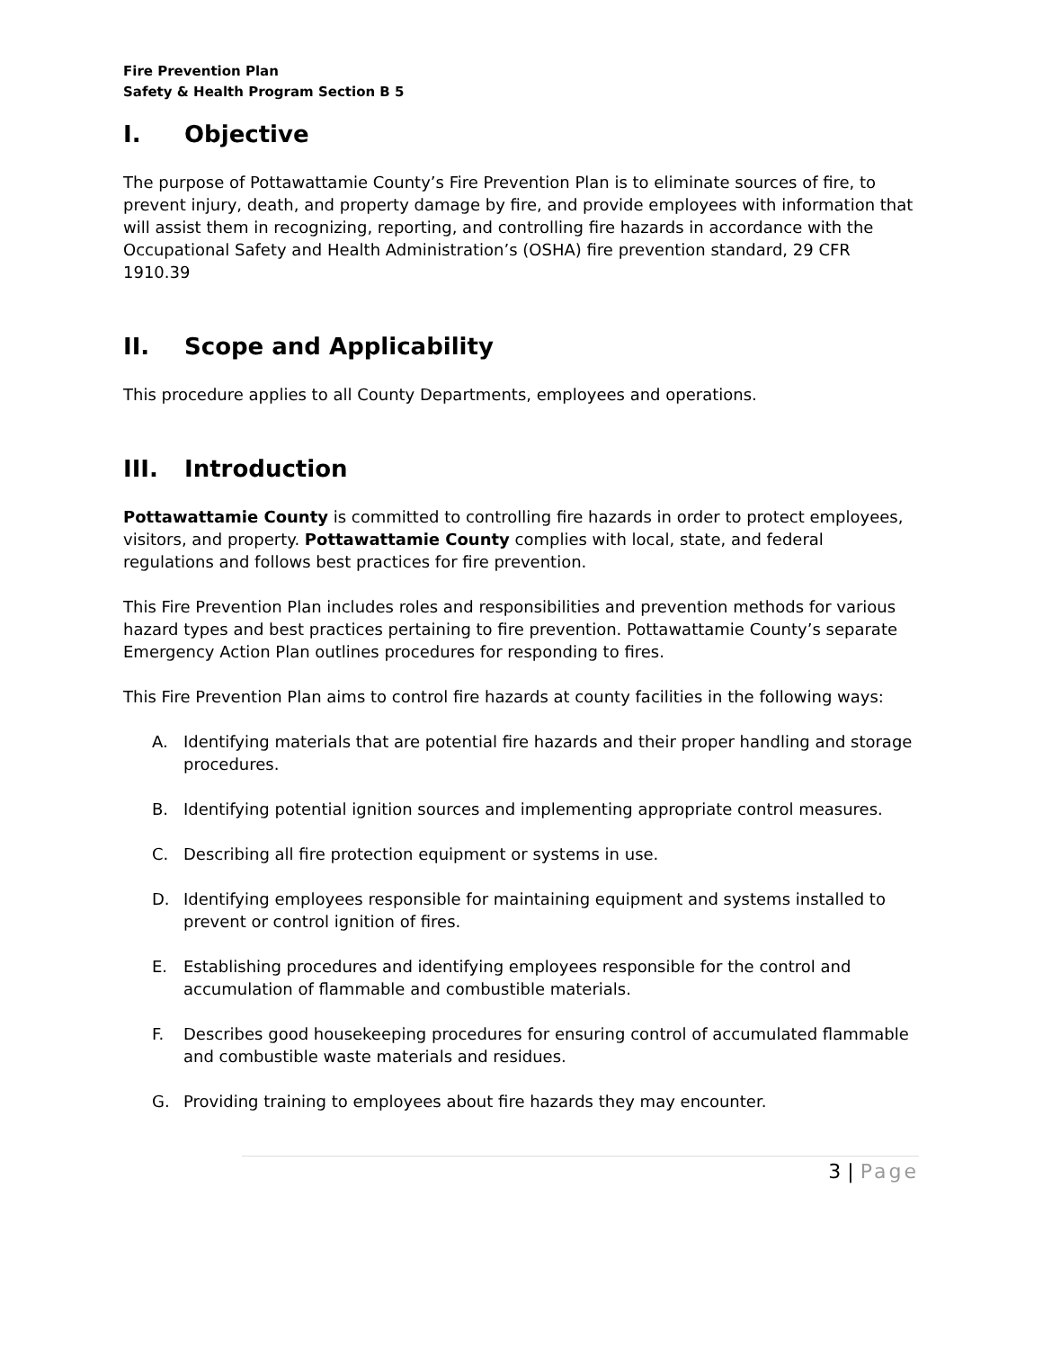Fire Prevention Plan
Safety & Health Program Section B 5
I. Objective
The purpose of Pottawattamie County’s Fire Prevention Plan is to eliminate sources of fire, to prevent injury, death, and property damage by fire, and provide employees with information that will assist them in recognizing, reporting, and controlling fire hazards in accordance with the Occupational Safety and Health Administration’s (OSHA) fire prevention standard, 29 CFR 1910.39
II. Scope and Applicability
This procedure applies to all County Departments, employees and operations.
III. Introduction
Pottawattamie County is committed to controlling fire hazards in order to protect employees, visitors, and property. Pottawattamie County complies with local, state, and federal regulations and follows best practices for fire prevention.
This Fire Prevention Plan includes roles and responsibilities and prevention methods for various hazard types and best practices pertaining to fire prevention. Pottawattamie County’s separate Emergency Action Plan outlines procedures for responding to fires.
This Fire Prevention Plan aims to control fire hazards at county facilities in the following ways:
A. Identifying materials that are potential fire hazards and their proper handling and storage procedures.
B. Identifying potential ignition sources and implementing appropriate control measures.
C. Describing all fire protection equipment or systems in use.
D. Identifying employees responsible for maintaining equipment and systems installed to prevent or control ignition of fires.
E. Establishing procedures and identifying employees responsible for the control and accumulation of flammable and combustible materials.
F. Describes good housekeeping procedures for ensuring control of accumulated flammable and combustible waste materials and residues.
G. Providing training to employees about fire hazards they may encounter.
3 | Page